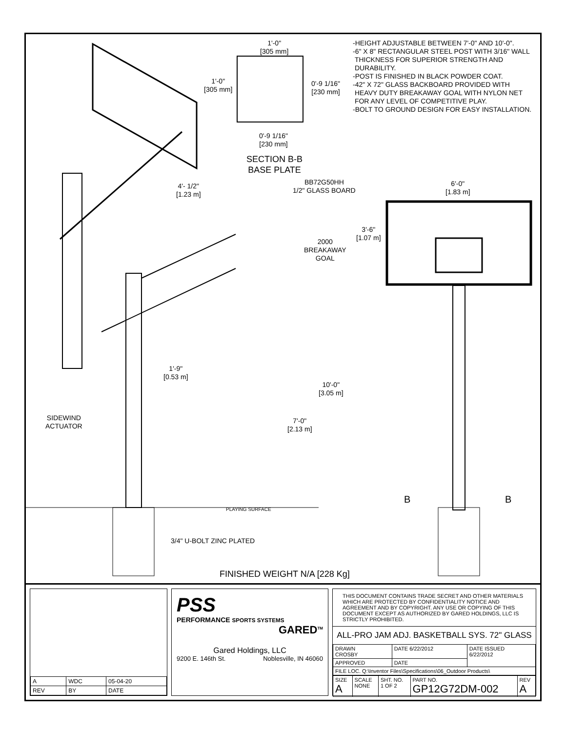-HEIGHT ADJUSTABLE BETWEEN 7'-0" AND 10'-0".
-6" X 8" RECTANGULAR STEEL POST WITH 3/16" WALL
THICKNESS FOR SUPERIOR STRENGTH AND
DURABILITY.
-POST IS FINISHED IN BLACK POWDER COAT.
-42" X 72" GLASS BACKBOARD PROVIDED WITH
HEAVY DUTY BREAKAWAY GOAL WITH NYLON NET
FOR ANY LEVEL OF COMPETITIVE PLAY.
-BOLT TO GROUND DESIGN FOR EASY INSTALLATION.
1'-0"
[305 mm]
1'-0"
[305 mm]
0'-9 1/16"
[230 mm]
0'-9 1/16"
[230 mm]
SECTION B-B
BASE PLATE
BB72G50HH
1/2" GLASS BOARD
4'- 1/2"
[1.23 m]
6'-0"
[1.83 m]
3'-6"
[1.07 m]
2000
BREAKAWAY
GOAL
1'-9"
[0.53 m]
10'-0"
[3.05 m]
7'-0"
[2.13 m]
SIDEWIND
ACTUATOR
B B
PLAYING SURFACE
3/4" U-BOLT ZINC PLATED
FINISHED WEIGHT N/A [228 Kg]
| A | WDC | 05-04-20 |
| REV | BY | DATE |
PSS
PERFORMANCE SPORTS SYSTEMS
GARED<sup>TM</sup>
Gared Holdings, LLC
9200 E. 146th St. Noblesville, IN 46060
THIS DOCUMENT CONTAINS TRADE SECRET AND OTHER MATERIALS WHICH ARE PROTECTED BY CONFIDENTIALITY NOTICE AND AGREEMENT AND BY COPYRIGHT. ANY USE OR COPYING OF THIS DOCUMENT EXCEPT AS AUTHORIZED BY GARED HOLDINGS, LLC IS STRICTLY PROHIBITED.
ALL-PRO JAM ADJ. BASKETBALL SYS. 72" GLASS
| DRAWN CROSBY | DATE 6/22/2012 | DATE ISSUED 6/22/2012 |
| APPROVED | DATE | |
| FILE LOC. Q:\Inventor Files\Specifications\06_Outdoor Products\ | | |
| SIZE A | SCALE NONE | SHT. NO. 1 OF 2 | PART NO. GP12G72DM-002 | REV A |